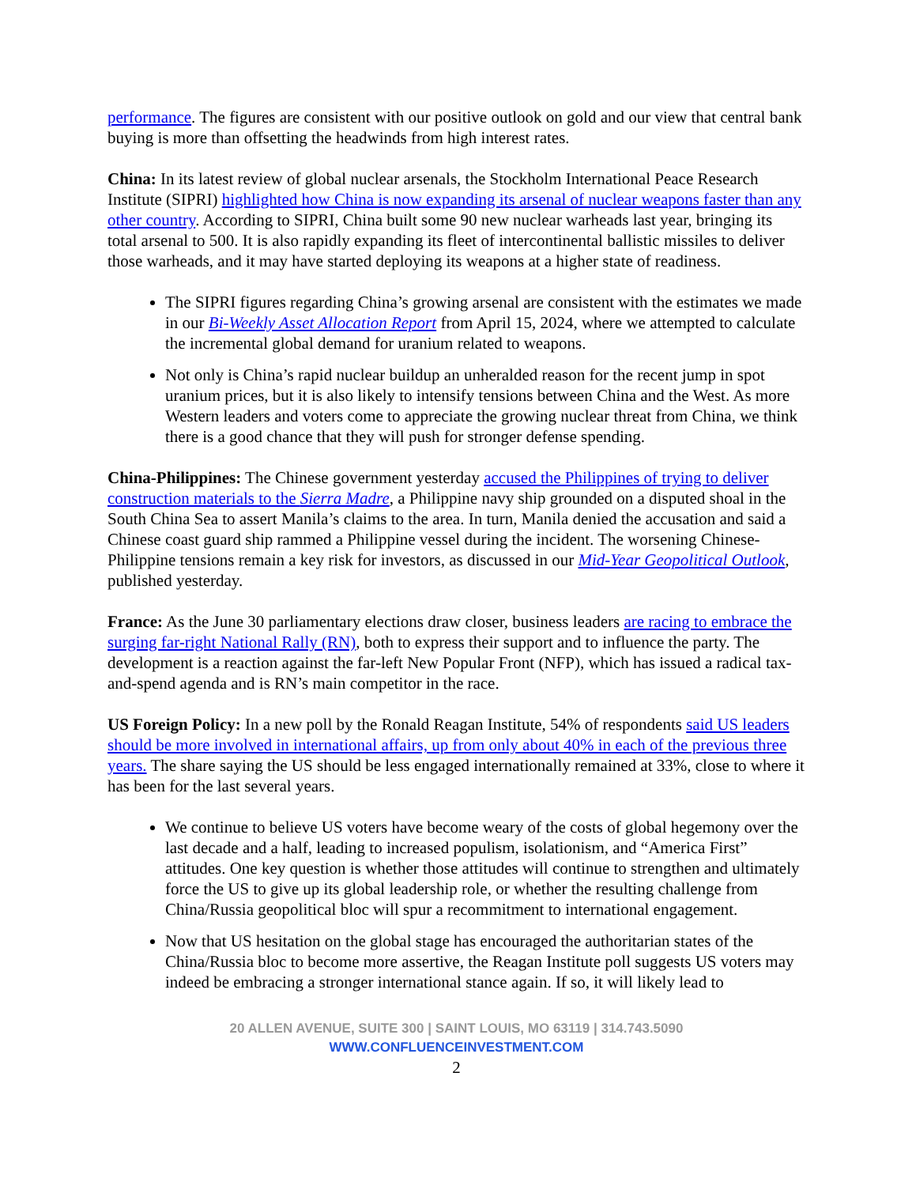performance. The figures are consistent with our positive outlook on gold and our view that central bank buying is more than offsetting the headwinds from high interest rates.
China: In its latest review of global nuclear arsenals, the Stockholm International Peace Research Institute (SIPRI) highlighted how China is now expanding its arsenal of nuclear weapons faster than any other country. According to SIPRI, China built some 90 new nuclear warheads last year, bringing its total arsenal to 500. It is also rapidly expanding its fleet of intercontinental ballistic missiles to deliver those warheads, and it may have started deploying its weapons at a higher state of readiness.
The SIPRI figures regarding China’s growing arsenal are consistent with the estimates we made in our Bi-Weekly Asset Allocation Report from April 15, 2024, where we attempted to calculate the incremental global demand for uranium related to weapons.
Not only is China’s rapid nuclear buildup an unheralded reason for the recent jump in spot uranium prices, but it is also likely to intensify tensions between China and the West. As more Western leaders and voters come to appreciate the growing nuclear threat from China, we think there is a good chance that they will push for stronger defense spending.
China-Philippines: The Chinese government yesterday accused the Philippines of trying to deliver construction materials to the Sierra Madre, a Philippine navy ship grounded on a disputed shoal in the South China Sea to assert Manila’s claims to the area. In turn, Manila denied the accusation and said a Chinese coast guard ship rammed a Philippine vessel during the incident. The worsening Chinese-Philippine tensions remain a key risk for investors, as discussed in our Mid-Year Geopolitical Outlook, published yesterday.
France: As the June 30 parliamentary elections draw closer, business leaders are racing to embrace the surging far-right National Rally (RN), both to express their support and to influence the party. The development is a reaction against the far-left New Popular Front (NFP), which has issued a radical tax-and-spend agenda and is RN’s main competitor in the race.
US Foreign Policy: In a new poll by the Ronald Reagan Institute, 54% of respondents said US leaders should be more involved in international affairs, up from only about 40% in each of the previous three years. The share saying the US should be less engaged internationally remained at 33%, close to where it has been for the last several years.
We continue to believe US voters have become weary of the costs of global hegemony over the last decade and a half, leading to increased populism, isolationism, and “America First” attitudes. One key question is whether those attitudes will continue to strengthen and ultimately force the US to give up its global leadership role, or whether the resulting challenge from China/Russia geopolitical bloc will spur a recommitment to international engagement.
Now that US hesitation on the global stage has encouraged the authoritarian states of the China/Russia bloc to become more assertive, the Reagan Institute poll suggests US voters may indeed be embracing a stronger international stance again. If so, it will likely lead to
20 ALLEN AVENUE, SUITE 300 | SAINT LOUIS, MO 63119 | 314.743.5090
WWW.CONFLUENCEINVESTMENT.COM
2